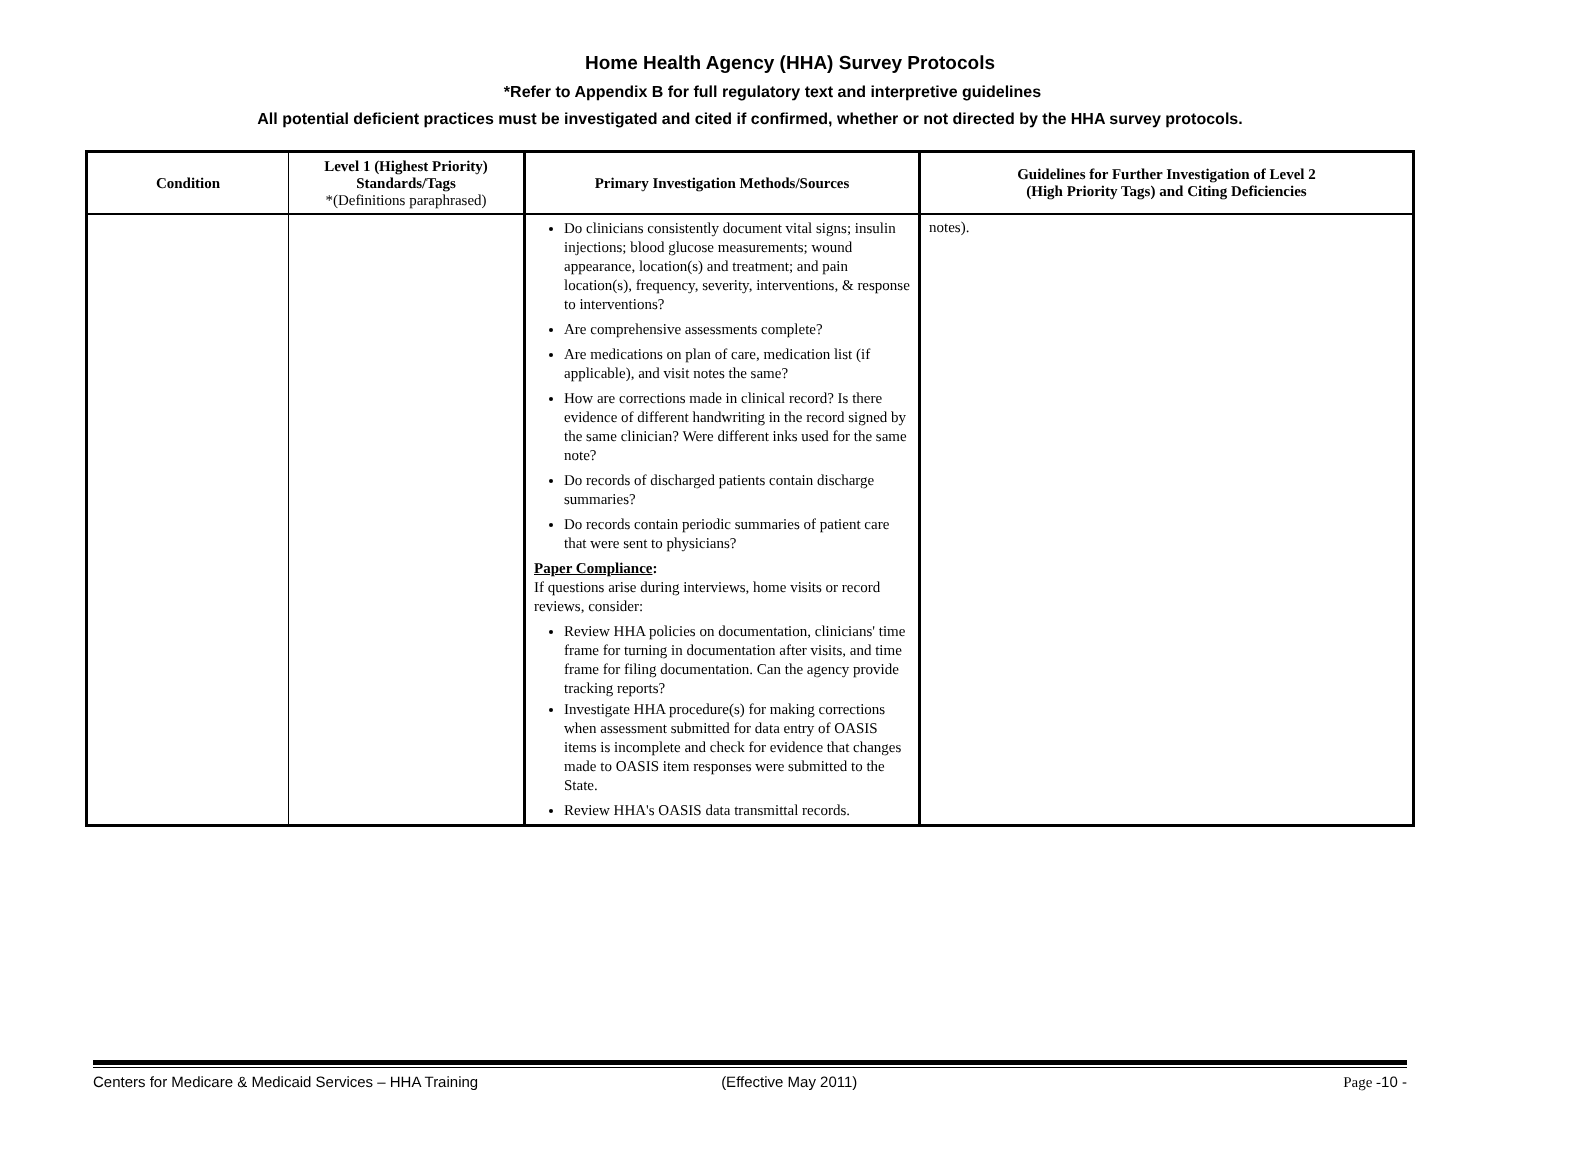Home Health Agency (HHA) Survey Protocols
*Refer to Appendix B for full regulatory text and interpretive guidelines
All potential deficient practices must be investigated and cited if confirmed, whether or not directed by the HHA survey protocols.
| Condition | Level 1 (Highest Priority) Standards/Tags *(Definitions paraphrased) | Primary Investigation Methods/Sources | Guidelines for Further Investigation of Level 2 (High Priority Tags) and Citing Deficiencies |
| --- | --- | --- | --- |
| | | Do clinicians consistently document vital signs; insulin injections; blood glucose measurements; wound appearance, location(s) and treatment; and pain location(s), frequency, severity, interventions, & response to interventions? Are comprehensive assessments complete? Are medications on plan of care, medication list (if applicable), and visit notes the same? How are corrections made in clinical record? Is there evidence of different handwriting in the record signed by the same clinician? Were different inks used for the same note? Do records of discharged patients contain discharge summaries? Do records contain periodic summaries of patient care that were sent to physicians? Paper Compliance : If questions arise during interviews, home visits or record reviews, consider: Review HHA policies on documentation, clinicians' time frame for turning in documentation after visits, and time frame for filing documentation. Can the agency provide tracking reports? Investigate HHA procedure(s) for making corrections when assessment submitted for data entry of OASIS items is incomplete and check for evidence that changes made to OASIS item responses were submitted to the State. Review HHA's OASIS data transmittal records. | notes). |
Centers for Medicare & Medicaid Services – HHA Training (Effective May 2011) Page -10 -